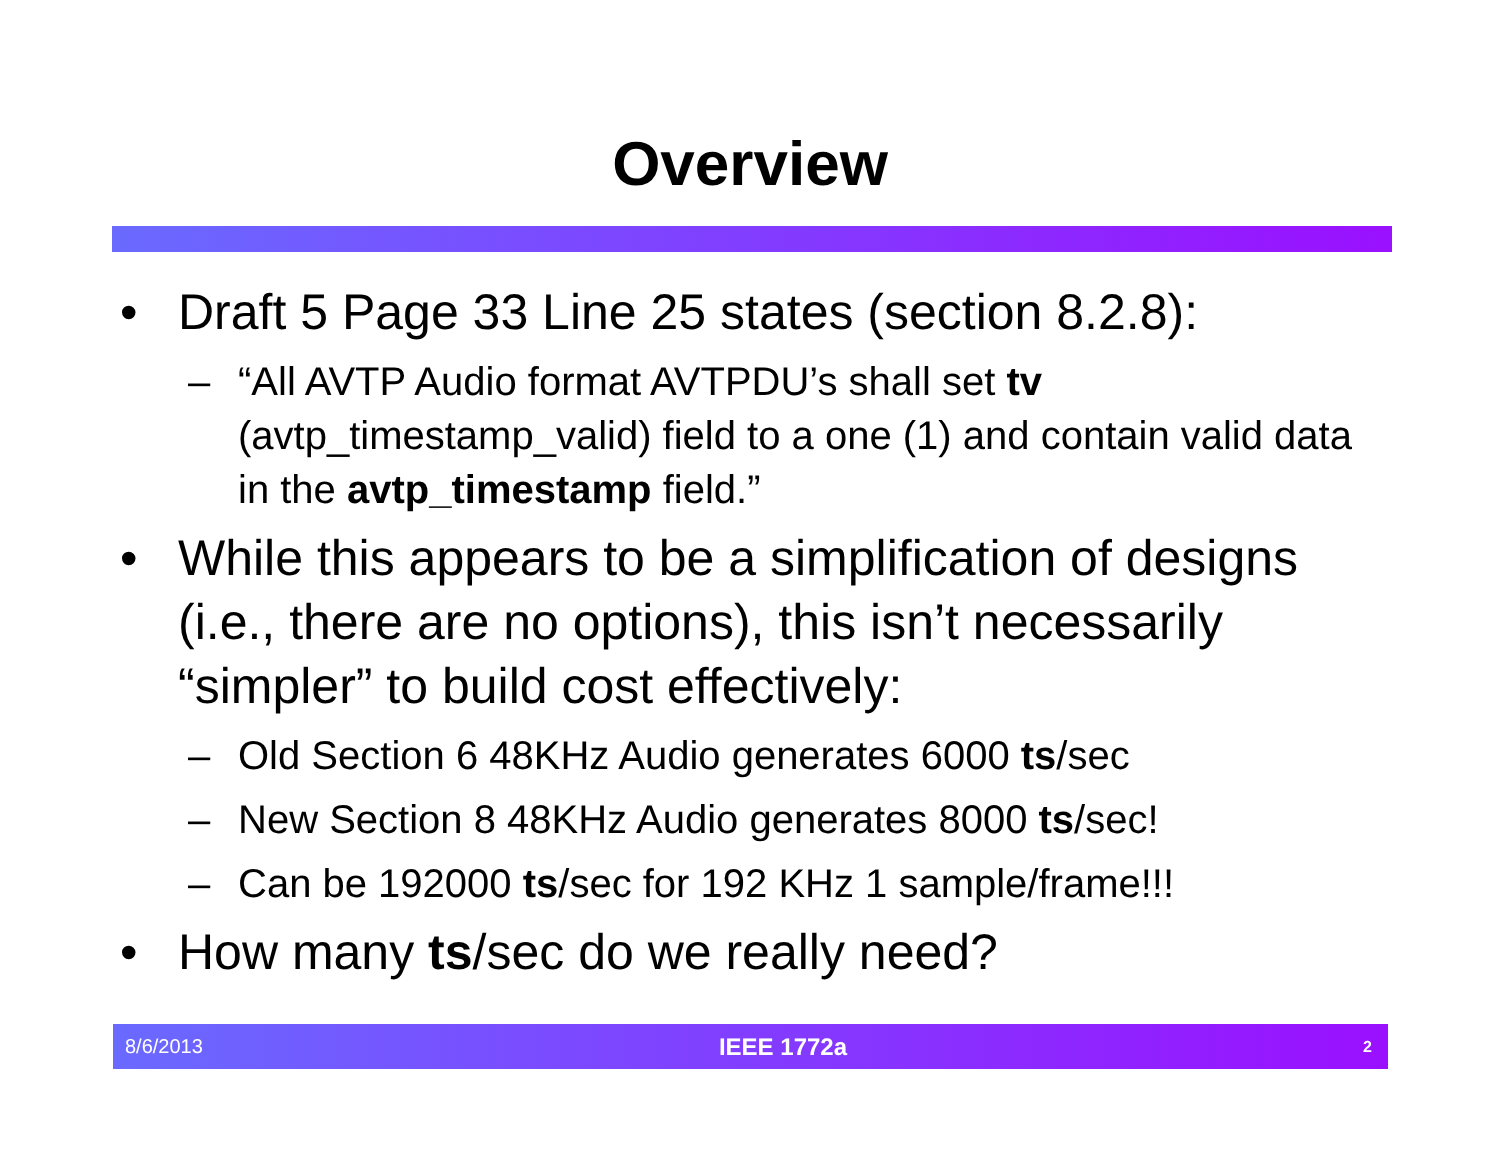Overview
• Draft 5 Page 33 Line 25 states (section 8.2.8):
– “All AVTP Audio format AVTPDU’s shall set tv (avtp_timestamp_valid) field to a one (1) and contain valid data in the avtp_timestamp field.”
• While this appears to be a simplification of designs (i.e., there are no options), this isn’t necessarily “simpler” to build cost effectively:
– Old Section 6 48KHz Audio generates 6000 ts/sec
– New Section 8 48KHz Audio generates 8000 ts/sec!
– Can be 192000 ts/sec for 192 KHz 1 sample/frame!!!
• How many ts/sec do we really need?
8/6/2013 IEEE 1772a 2